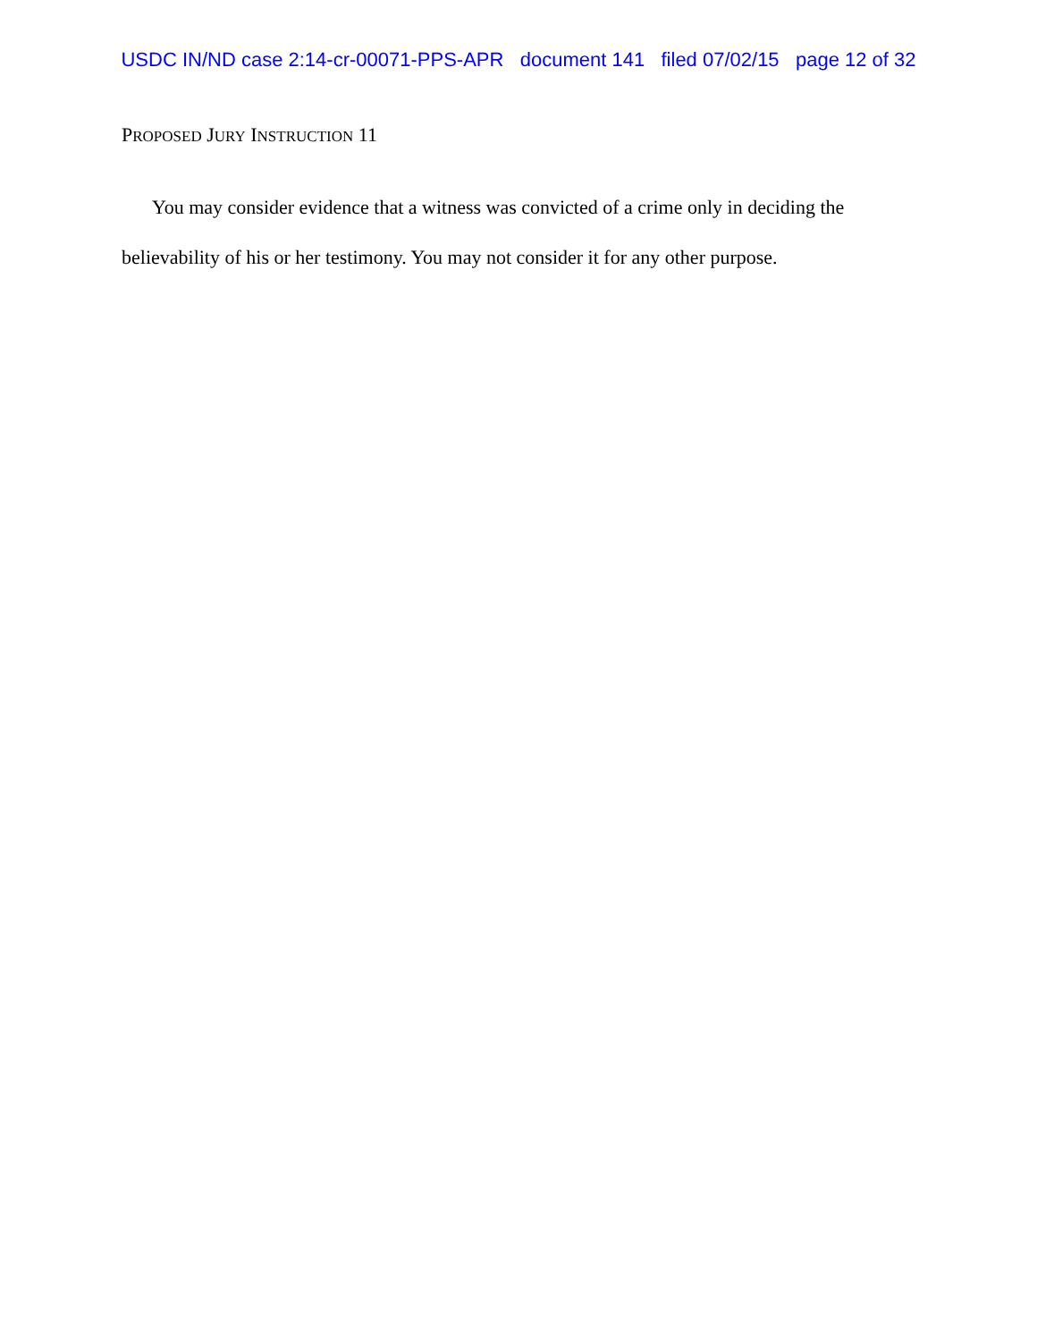USDC IN/ND case 2:14-cr-00071-PPS-APR document 141 filed 07/02/15 page 12 of 32
PROPOSED JURY INSTRUCTION 11
You may consider evidence that a witness was convicted of a crime only in deciding the believability of his or her testimony. You may not consider it for any other purpose.